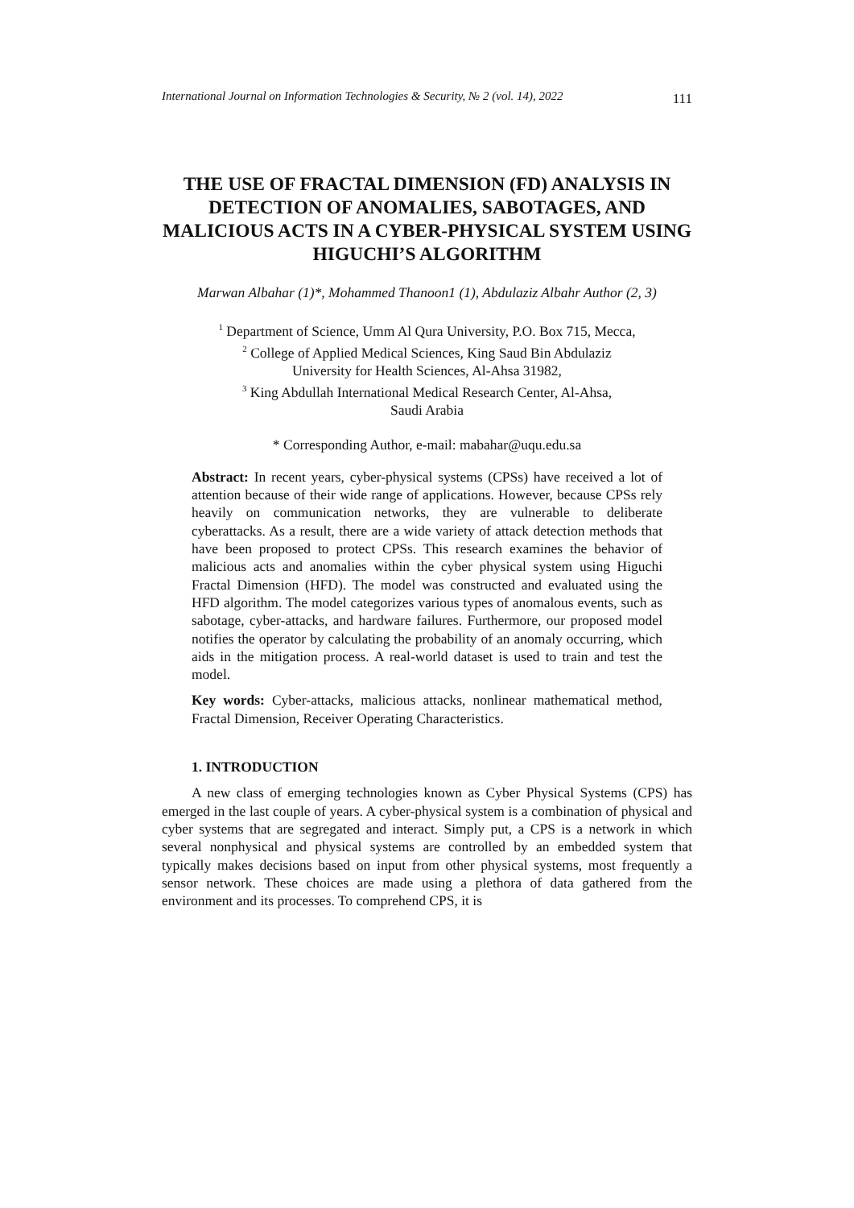International Journal on Information Technologies & Security, № 2 (vol. 14), 2022 111
THE USE OF FRACTAL DIMENSION (FD) ANALYSIS IN DETECTION OF ANOMALIES, SABOTAGES, AND MALICIOUS ACTS IN A CYBER-PHYSICAL SYSTEM USING HIGUCHI’S ALGORITHM
Marwan Albahar (1)*, Mohammed Thanoon1 (1), Abdulaziz Albahr Author (2, 3)
<sup>1</sup> Department of Science, Umm Al Qura University, P.O. Box 715, Mecca,
<sup>2</sup> College of Applied Medical Sciences, King Saud Bin Abdulaziz
University for Health Sciences, Al-Ahsa 31982,
<sup>3</sup> King Abdullah International Medical Research Center, Al-Ahsa,
Saudi Arabia
* Corresponding Author, e-mail: mabahar@uqu.edu.sa
Abstract: In recent years, cyber-physical systems (CPSs) have received a lot of attention because of their wide range of applications. However, because CPSs rely heavily on communication networks, they are vulnerable to deliberate cyberattacks. As a result, there are a wide variety of attack detection methods that have been proposed to protect CPSs. This research examines the behavior of malicious acts and anomalies within the cyber physical system using Higuchi Fractal Dimension (HFD). The model was constructed and evaluated using the HFD algorithm. The model categorizes various types of anomalous events, such as sabotage, cyber-attacks, and hardware failures. Furthermore, our proposed model notifies the operator by calculating the probability of an anomaly occurring, which aids in the mitigation process. A real-world dataset is used to train and test the model.
Key words: Cyber-attacks, malicious attacks, nonlinear mathematical method, Fractal Dimension, Receiver Operating Characteristics.
1. INTRODUCTION
A new class of emerging technologies known as Cyber Physical Systems (CPS) has emerged in the last couple of years. A cyber-physical system is a combination of physical and cyber systems that are segregated and interact. Simply put, a CPS is a network in which several nonphysical and physical systems are controlled by an embedded system that typically makes decisions based on input from other physical systems, most frequently a sensor network. These choices are made using a plethora of data gathered from the environment and its processes. To comprehend CPS, it is